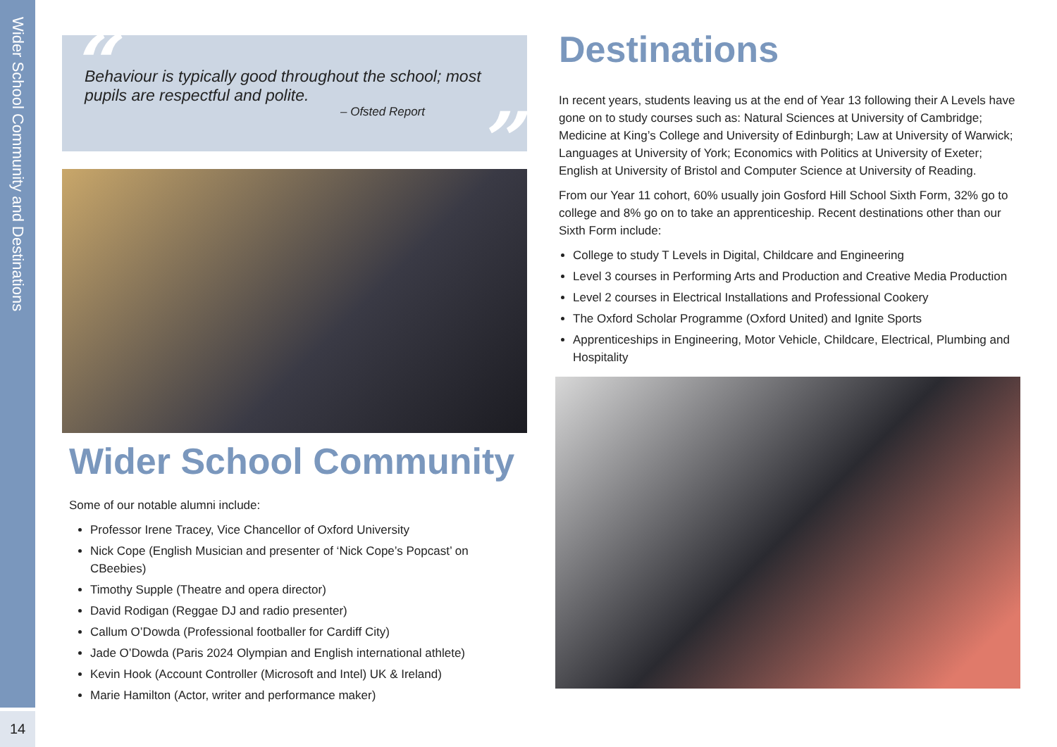Wider School Community and Destinations
14
“Behaviour is typically good throughout the school; most pupils are respectful and polite.
– Ofsted Report
”
Wider School Community
Some of our notable alumni include:
Professor Irene Tracey, Vice Chancellor of Oxford University
Nick Cope (English Musician and presenter of ‘Nick Cope’s Popcast’ on CBeebies)
Timothy Supple (Theatre and opera director)
David Rodigan (Reggae DJ and radio presenter)
Callum O’Dowda (Professional footballer for Cardiff City)
Jade O’Dowda (Paris 2024 Olympian and English international athlete)
Kevin Hook (Account Controller (Microsoft and Intel) UK & Ireland)
Marie Hamilton (Actor, writer and performance maker)
Destinations
In recent years, students leaving us at the end of Year 13 following their A Levels have gone on to study courses such as: Natural Sciences at University of Cambridge; Medicine at King’s College and University of Edinburgh; Law at University of Warwick; Languages at University of York; Economics with Politics at University of Exeter; English at University of Bristol and Computer Science at University of Reading.
From our Year 11 cohort, 60% usually join Gosford Hill School Sixth Form, 32% go to college and 8% go on to take an apprenticeship. Recent destinations other than our Sixth Form include:
College to study T Levels in Digital, Childcare and Engineering
Level 3 courses in Performing Arts and Production and Creative Media Production
Level 2 courses in Electrical Installations and Professional Cookery
The Oxford Scholar Programme (Oxford United) and Ignite Sports
Apprenticeships in Engineering, Motor Vehicle, Childcare, Electrical, Plumbing and Hospitality